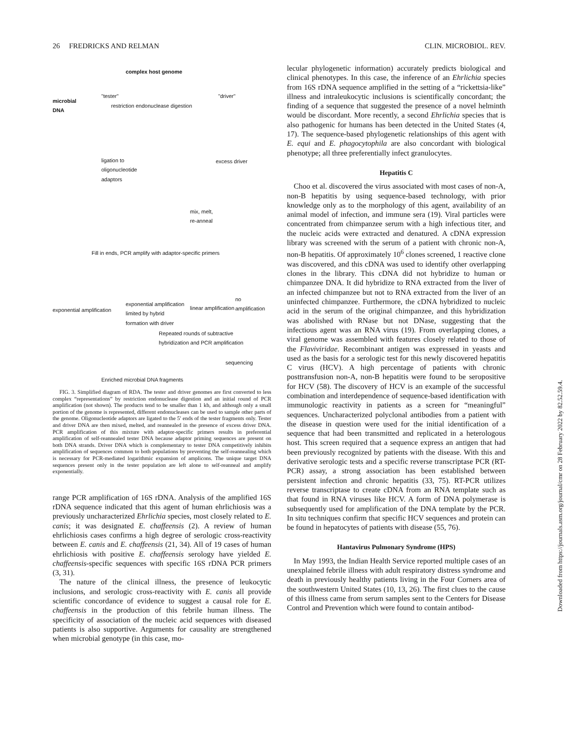26 FREDRICKS AND RELMAN CLIN. MICROBIOL. REV.
complex host genome
"tester" "driver"
microbial
DNA restriction endonuclease digestion
ligation to
oligonucleotide
adaptors
excess driver
mix, melt,
re-anneal
Fill in ends, PCR amplify with adaptor-specific primers
no amplification
exponential amplification
exponential amplification
limited by hybrid
formation with driver
linear amplification
Repeated rounds of subtractive
hybridization and PCR amplification
sequencing
Enriched microbial DNA fragments
FIG. 3. Simplified diagram of RDA. The tester and driver genomes are first converted to less complex “representations” by restriction endonuclease digestion and an initial round of PCR amplification (not shown). The products tend to be smaller than 1 kb, and although only a small portion of the genome is represented, different endonucleases can be used to sample other parts of the genome. Oligonucleotide adaptors are ligated to the 5′ ends of the tester fragments only. Tester and driver DNA are then mixed, melted, and reannealed in the presence of excess driver DNA. PCR amplification of this mixture with adaptor-specific primers results in preferential amplification of self-reannealed tester DNA because adaptor priming sequences are present on both DNA strands. Driver DNA which is complementary to tester DNA competitively inhibits amplification of sequences common to both populations by preventing the self-reannealing which is necessary for PCR-mediated logarithmic expansion of amplicons. The unique target DNA sequences present only in the tester population are left alone to self-reanneal and amplify exponentially.
range PCR amplification of 16S rDNA. Analysis of the amplified 16S rDNA sequence indicated that this agent of human ehrlichiosis was a previously uncharacterized Ehrlichia species, most closely related to E. canis; it was designated E. chaffeensis (2). A review of human ehrlichiosis cases confirms a high degree of serologic cross-reactivity between E. canis and E. chaffeensis (21, 34). All of 19 cases of human ehrlichiosis with positive E. chaffeensis serology have yielded E. chaffeensis-specific sequences with specific 16S rDNA PCR primers (3, 31).
The nature of the clinical illness, the presence of leukocytic inclusions, and serologic cross-reactivity with E. canis all provide scientific concordance of evidence to suggest a causal role for E. chaffeensis in the production of this febrile human illness. The specificity of association of the nucleic acid sequences with diseased patients is also supportive. Arguments for causality are strengthened when microbial genotype (in this case, mo-
lecular phylogenetic information) accurately predicts biological and clinical phenotypes. In this case, the inference of an Ehrlichia species from 16S rDNA sequence amplified in the setting of a “rickettsia-like” illness and intraleukocytic inclusions is scientifically concordant; the finding of a sequence that suggested the presence of a novel helminth would be discordant. More recently, a second Ehrlichia species that is also pathogenic for humans has been detected in the United States (4, 17). The sequence-based phylogenetic relationships of this agent with E. equi and E. phagocytophila are also concordant with biological phenotype; all three preferentially infect granulocytes.
Hepatitis C
Choo et al. discovered the virus associated with most cases of non-A, non-B hepatitis by using sequence-based technology, with prior knowledge only as to the morphology of this agent, availability of an animal model of infection, and immune sera (19). Viral particles were concentrated from chimpanzee serum with a high infectious titer, and the nucleic acids were extracted and denatured. A cDNA expression library was screened with the serum of a patient with chronic non-A, non-B hepatitis. Of approximately 10<sup>6</sup> clones screened, 1 reactive clone was discovered, and this cDNA was used to identify other overlapping clones in the library. This cDNA did not hybridize to human or chimpanzee DNA. It did hybridize to RNA extracted from the liver of an infected chimpanzee but not to RNA extracted from the liver of an uninfected chimpanzee. Furthermore, the cDNA hybridized to nucleic acid in the serum of the original chimpanzee, and this hybridization was abolished with RNase but not DNase, suggesting that the infectious agent was an RNA virus (19). From overlapping clones, a viral genome was assembled with features closely related to those of the Flaviviridae. Recombinant antigen was expressed in yeasts and used as the basis for a serologic test for this newly discovered hepatitis C virus (HCV). A high percentage of patients with chronic posttransfusion non-A, non-B hepatitis were found to be seropositive for HCV (58). The discovery of HCV is an example of the successful combination and interdependence of sequence-based identification with immunologic reactivity in patients as a screen for “meaningful” sequences. Uncharacterized polyclonal antibodies from a patient with the disease in question were used for the initial identification of a sequence that had been transmitted and replicated in a heterologous host. This screen required that a sequence express an antigen that had been previously recognized by patients with the disease. With this and derivative serologic tests and a specific reverse transcriptase PCR (RT-PCR) assay, a strong association has been established between persistent infection and chronic hepatitis (33, 75). RT-PCR utilizes reverse transcriptase to create cDNA from an RNA template such as that found in RNA viruses like HCV. A form of DNA polymerase is subsequently used for amplification of the DNA template by the PCR. In situ techniques confirm that specific HCV sequences and protein can be found in hepatocytes of patients with disease (55, 76).
Hantavirus Pulmonary Syndrome (HPS)
In May 1993, the Indian Health Service reported multiple cases of an unexplained febrile illness with adult respiratory distress syndrome and death in previously healthy patients living in the Four Corners area of the southwestern United States (10, 13, 26). The first clues to the cause of this illness came from serum samples sent to the Centers for Disease Control and Prevention which were found to contain antibod-
Downloaded from https://journals.asm.org/journal/cmr on 28 February 2022 by 82.52.59.4.